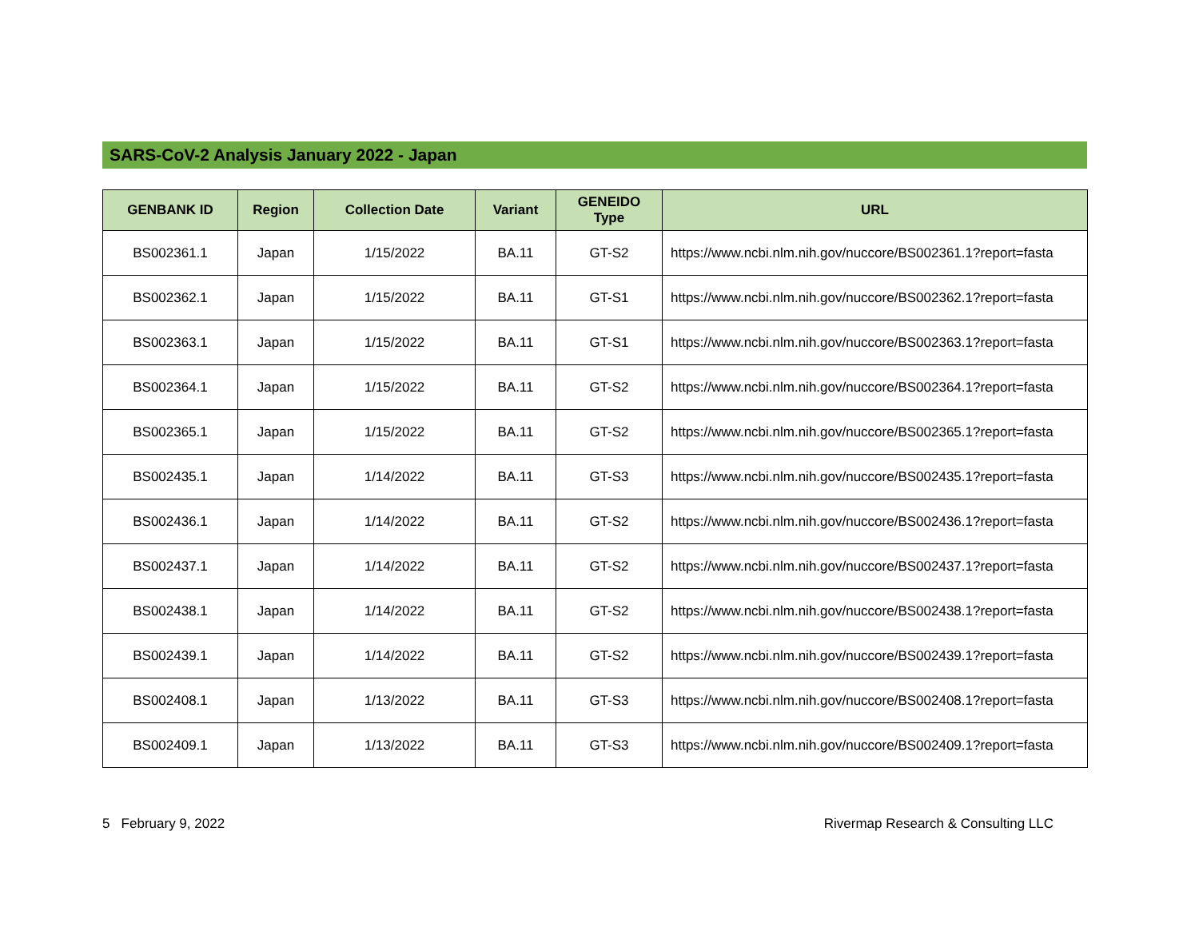SARS-CoV-2 Analysis January 2022 - Japan
| GENBANK ID | Region | Collection Date | Variant | GENEIDO Type | URL |
| --- | --- | --- | --- | --- | --- |
| BS002361.1 | Japan | 1/15/2022 | BA.11 | GT-S2 | https://www.ncbi.nlm.nih.gov/nuccore/BS002361.1?report=fasta |
| BS002362.1 | Japan | 1/15/2022 | BA.11 | GT-S1 | https://www.ncbi.nlm.nih.gov/nuccore/BS002362.1?report=fasta |
| BS002363.1 | Japan | 1/15/2022 | BA.11 | GT-S1 | https://www.ncbi.nlm.nih.gov/nuccore/BS002363.1?report=fasta |
| BS002364.1 | Japan | 1/15/2022 | BA.11 | GT-S2 | https://www.ncbi.nlm.nih.gov/nuccore/BS002364.1?report=fasta |
| BS002365.1 | Japan | 1/15/2022 | BA.11 | GT-S2 | https://www.ncbi.nlm.nih.gov/nuccore/BS002365.1?report=fasta |
| BS002435.1 | Japan | 1/14/2022 | BA.11 | GT-S3 | https://www.ncbi.nlm.nih.gov/nuccore/BS002435.1?report=fasta |
| BS002436.1 | Japan | 1/14/2022 | BA.11 | GT-S2 | https://www.ncbi.nlm.nih.gov/nuccore/BS002436.1?report=fasta |
| BS002437.1 | Japan | 1/14/2022 | BA.11 | GT-S2 | https://www.ncbi.nlm.nih.gov/nuccore/BS002437.1?report=fasta |
| BS002438.1 | Japan | 1/14/2022 | BA.11 | GT-S2 | https://www.ncbi.nlm.nih.gov/nuccore/BS002438.1?report=fasta |
| BS002439.1 | Japan | 1/14/2022 | BA.11 | GT-S2 | https://www.ncbi.nlm.nih.gov/nuccore/BS002439.1?report=fasta |
| BS002408.1 | Japan | 1/13/2022 | BA.11 | GT-S3 | https://www.ncbi.nlm.nih.gov/nuccore/BS002408.1?report=fasta |
| BS002409.1 | Japan | 1/13/2022 | BA.11 | GT-S3 | https://www.ncbi.nlm.nih.gov/nuccore/BS002409.1?report=fasta |
5 February 9, 2022 Rivermap Research & Consulting LLC